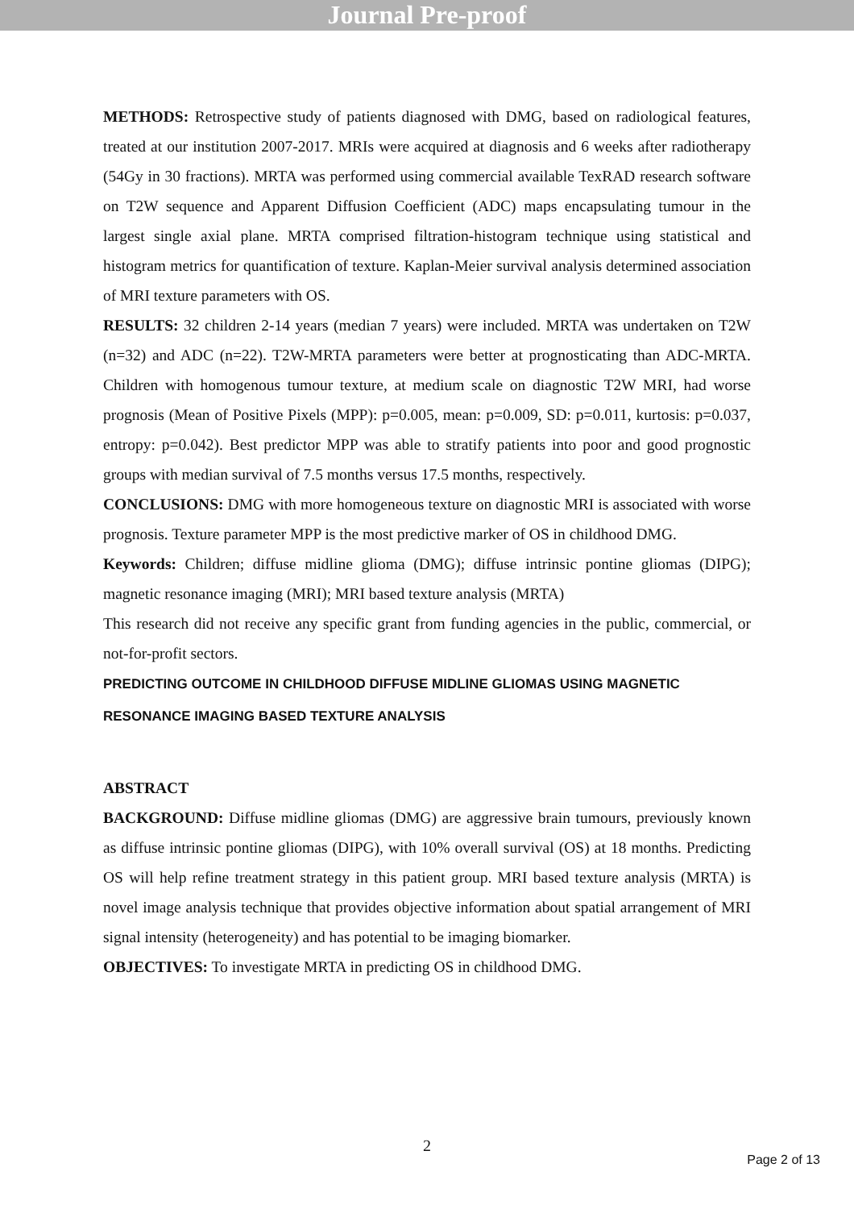Journal Pre-proof
METHODS: Retrospective study of patients diagnosed with DMG, based on radiological features, treated at our institution 2007-2017. MRIs were acquired at diagnosis and 6 weeks after radiotherapy (54Gy in 30 fractions). MRTA was performed using commercial available TexRAD research software on T2W sequence and Apparent Diffusion Coefficient (ADC) maps encapsulating tumour in the largest single axial plane. MRTA comprised filtration-histogram technique using statistical and histogram metrics for quantification of texture. Kaplan-Meier survival analysis determined association of MRI texture parameters with OS.
RESULTS: 32 children 2-14 years (median 7 years) were included. MRTA was undertaken on T2W (n=32) and ADC (n=22). T2W-MRTA parameters were better at prognosticating than ADC-MRTA. Children with homogenous tumour texture, at medium scale on diagnostic T2W MRI, had worse prognosis (Mean of Positive Pixels (MPP): p=0.005, mean: p=0.009, SD: p=0.011, kurtosis: p=0.037, entropy: p=0.042). Best predictor MPP was able to stratify patients into poor and good prognostic groups with median survival of 7.5 months versus 17.5 months, respectively.
CONCLUSIONS: DMG with more homogeneous texture on diagnostic MRI is associated with worse prognosis. Texture parameter MPP is the most predictive marker of OS in childhood DMG.
Keywords: Children; diffuse midline glioma (DMG); diffuse intrinsic pontine gliomas (DIPG); magnetic resonance imaging (MRI); MRI based texture analysis (MRTA)
This research did not receive any specific grant from funding agencies in the public, commercial, or not-for-profit sectors.
PREDICTING OUTCOME IN CHILDHOOD DIFFUSE MIDLINE GLIOMAS USING MAGNETIC RESONANCE IMAGING BASED TEXTURE ANALYSIS
ABSTRACT
BACKGROUND: Diffuse midline gliomas (DMG) are aggressive brain tumours, previously known as diffuse intrinsic pontine gliomas (DIPG), with 10% overall survival (OS) at 18 months. Predicting OS will help refine treatment strategy in this patient group. MRI based texture analysis (MRTA) is novel image analysis technique that provides objective information about spatial arrangement of MRI signal intensity (heterogeneity) and has potential to be imaging biomarker.
OBJECTIVES: To investigate MRTA in predicting OS in childhood DMG.
2
Page 2 of 13